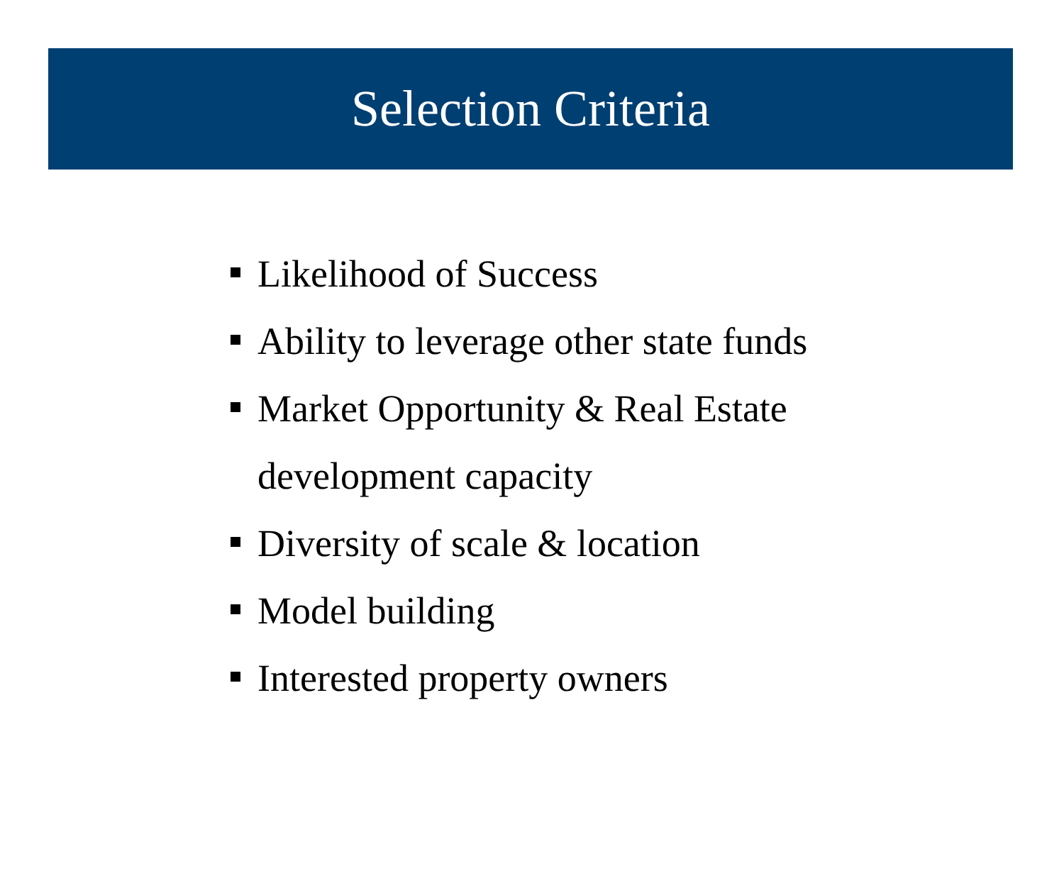Selection Criteria
Likelihood of Success
Ability to leverage other state funds
Market Opportunity & Real Estate
development capacity
Diversity of scale & location
Model building
Interested property owners